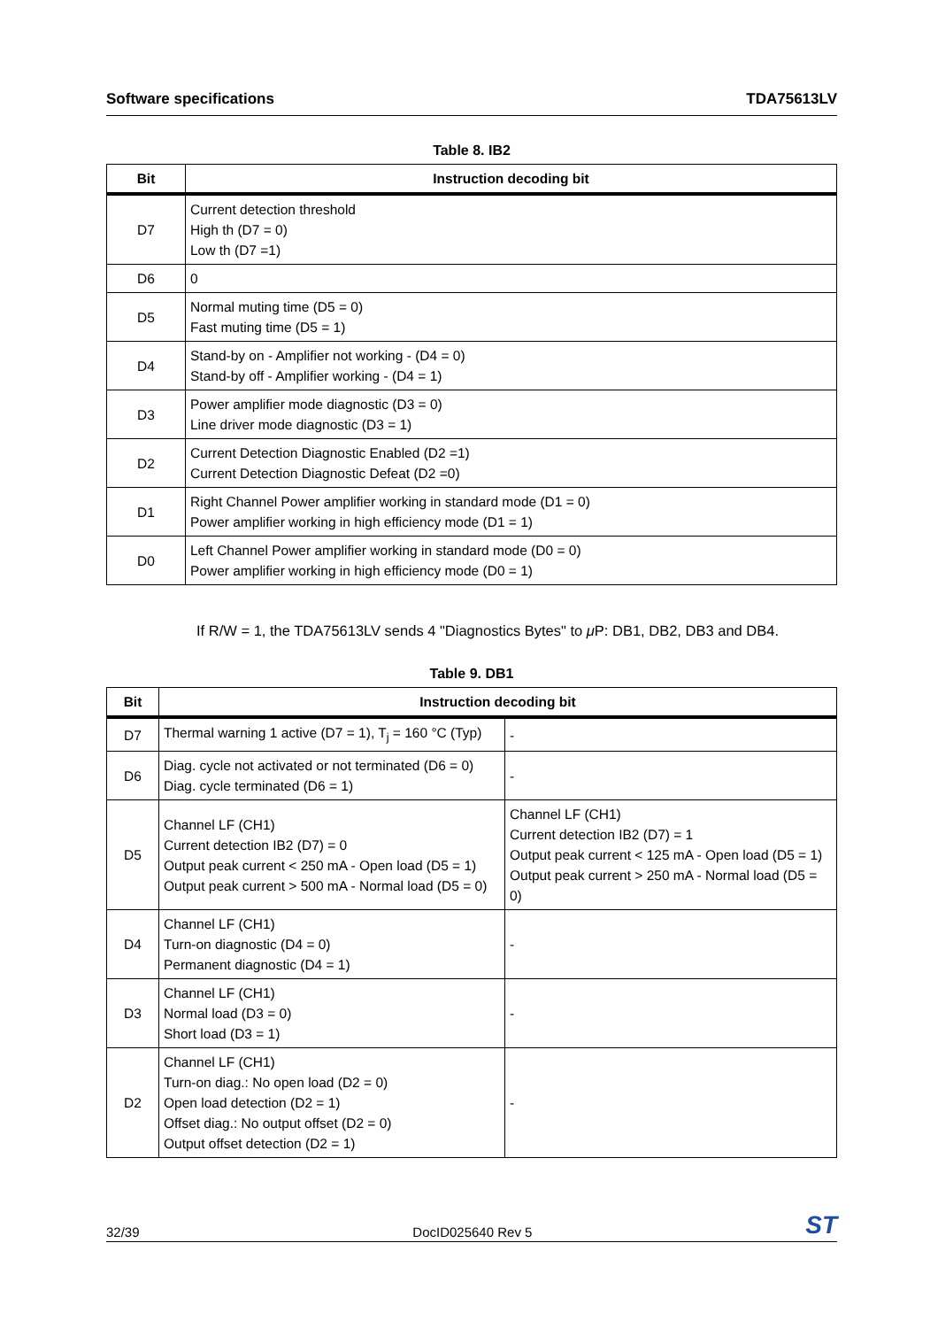Software specifications TDA75613LV
Table 8. IB2
| Bit | Instruction decoding bit |
| --- | --- |
| D7 | Current detection threshold High th (D7 = 0) Low th (D7 =1) |
| D6 | 0 |
| D5 | Normal muting time (D5 = 0) Fast muting time (D5 = 1) |
| D4 | Stand-by on - Amplifier not working - (D4 = 0) Stand-by off - Amplifier working - (D4 = 1) |
| D3 | Power amplifier mode diagnostic (D3 = 0) Line driver mode diagnostic (D3 = 1) |
| D2 | Current Detection Diagnostic Enabled (D2 =1) Current Detection Diagnostic Defeat (D2 =0) |
| D1 | Right Channel Power amplifier working in standard mode (D1 = 0) Power amplifier working in high efficiency mode (D1 = 1) |
| D0 | Left Channel Power amplifier working in standard mode (D0 = 0) Power amplifier working in high efficiency mode (D0 = 1) |
If R/W = 1, the TDA75613LV sends 4 "Diagnostics Bytes" to μ P: DB1, DB2, DB3 and DB4.
Table 9. DB1
| Bit | Instruction decoding bit | |
| --- | --- | --- |
| D7 | Thermal warning 1 active (D7 = 1), T<sub>j</sub> = 160 °C (Typ) | - |
| D6 | Diag. cycle not activated or not terminated (D6 = 0) Diag. cycle terminated (D6 = 1) | - |
| D5 | Channel LF (CH1) Current detection IB2 (D7) = 0 Output peak current < 250 mA - Open load (D5 = 1) Output peak current > 500 mA - Normal load (D5 = 0) | Channel LF (CH1) Current detection IB2 (D7) = 1 Output peak current < 125 mA - Open load (D5 = 1) Output peak current > 250 mA - Normal load (D5 = 0) |
| D4 | Channel LF (CH1) Turn-on diagnostic (D4 = 0) Permanent diagnostic (D4 = 1) | - |
| D3 | Channel LF (CH1) Normal load (D3 = 0) Short load (D3 = 1) | - |
| D2 | Channel LF (CH1) Turn-on diag.: No open load (D2 = 0) Open load detection (D2 = 1) Offset diag.: No output offset (D2 = 0) Output offset detection (D2 = 1) | - |
32/39 DocID025640 Rev 5 ST